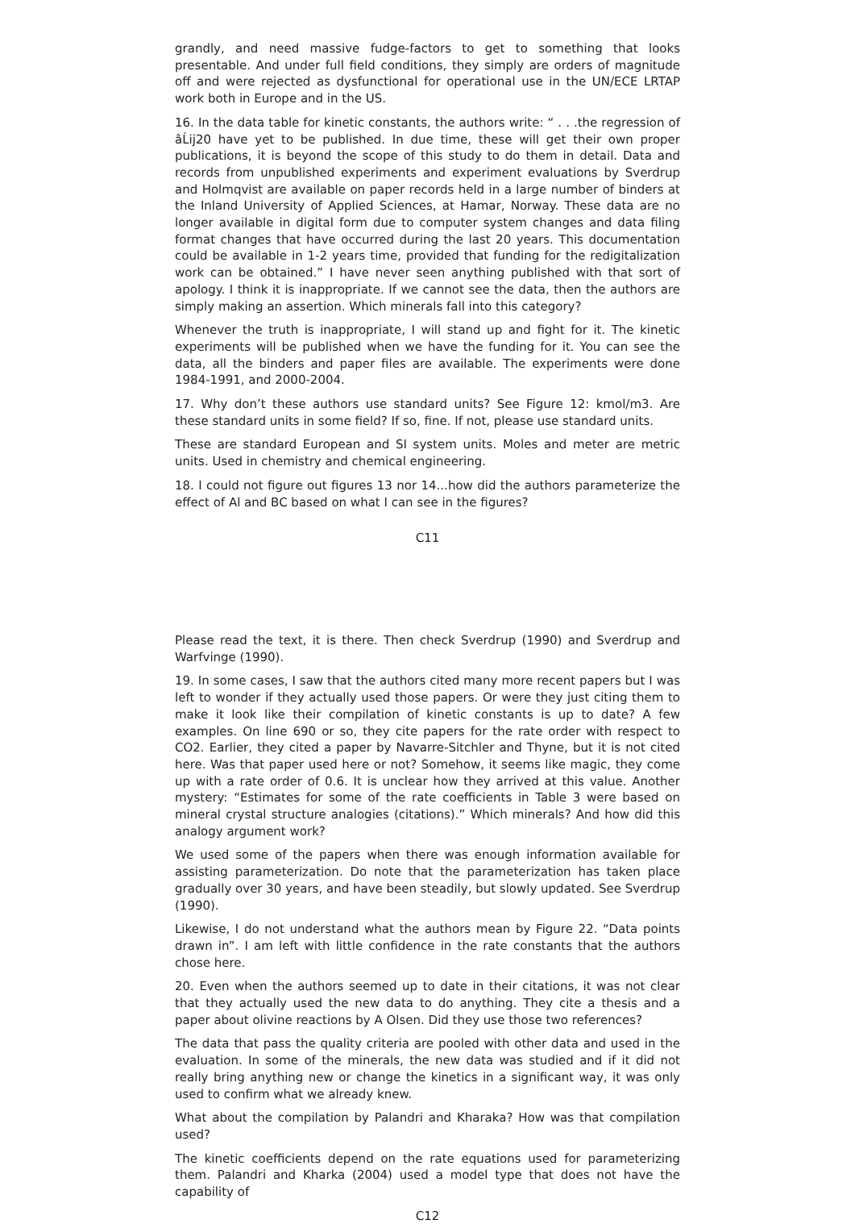grandly, and need massive fudge-factors to get to something that looks presentable. And under full field conditions, they simply are orders of magnitude off and were rejected as dysfunctional for operational use in the UN/ECE LRTAP work both in Europe and in the US.
16. In the data table for kinetic constants, the authors write: “ . . .the regression of âĹij20 have yet to be published. In due time, these will get their own proper publications, it is beyond the scope of this study to do them in detail. Data and records from unpublished experiments and experiment evaluations by Sverdrup and Holmqvist are available on paper records held in a large number of binders at the Inland University of Applied Sciences, at Hamar, Norway. These data are no longer available in digital form due to computer system changes and data filing format changes that have occurred during the last 20 years. This documentation could be available in 1-2 years time, provided that funding for the redigitalization work can be obtained.” I have never seen anything published with that sort of apology. I think it is inappropriate. If we cannot see the data, then the authors are simply making an assertion. Which minerals fall into this category?
Whenever the truth is inappropriate, I will stand up and fight for it. The kinetic experiments will be published when we have the funding for it. You can see the data, all the binders and paper files are available. The experiments were done 1984-1991, and 2000-2004.
17. Why don’t these authors use standard units? See Figure 12: kmol/m3. Are these standard units in some field? If so, fine. If not, please use standard units.
These are standard European and SI system units. Moles and meter are metric units. Used in chemistry and chemical engineering.
18. I could not figure out figures 13 nor 14...how did the authors parameterize the effect of Al and BC based on what I can see in the figures?
C11
Please read the text, it is there. Then check Sverdrup (1990) and Sverdrup and Warfvinge (1990).
19. In some cases, I saw that the authors cited many more recent papers but I was left to wonder if they actually used those papers. Or were they just citing them to make it look like their compilation of kinetic constants is up to date? A few examples. On line 690 or so, they cite papers for the rate order with respect to CO2. Earlier, they cited a paper by Navarre-Sitchler and Thyne, but it is not cited here. Was that paper used here or not? Somehow, it seems like magic, they come up with a rate order of 0.6. It is unclear how they arrived at this value. Another mystery: “Estimates for some of the rate coefficients in Table 3 were based on mineral crystal structure analogies (citations).” Which minerals? And how did this analogy argument work?
We used some of the papers when there was enough information available for assisting parameterization. Do note that the parameterization has taken place gradually over 30 years, and have been steadily, but slowly updated. See Sverdrup (1990).
Likewise, I do not understand what the authors mean by Figure 22. “Data points drawn in”. I am left with little confidence in the rate constants that the authors chose here.
20. Even when the authors seemed up to date in their citations, it was not clear that they actually used the new data to do anything. They cite a thesis and a paper about olivine reactions by A Olsen. Did they use those two references?
The data that pass the quality criteria are pooled with other data and used in the evaluation. In some of the minerals, the new data was studied and if it did not really bring anything new or change the kinetics in a significant way, it was only used to confirm what we already knew.
What about the compilation by Palandri and Kharaka? How was that compilation used?
The kinetic coefficients depend on the rate equations used for parameterizing them. Palandri and Kharka (2004) used a model type that does not have the capability of
C12